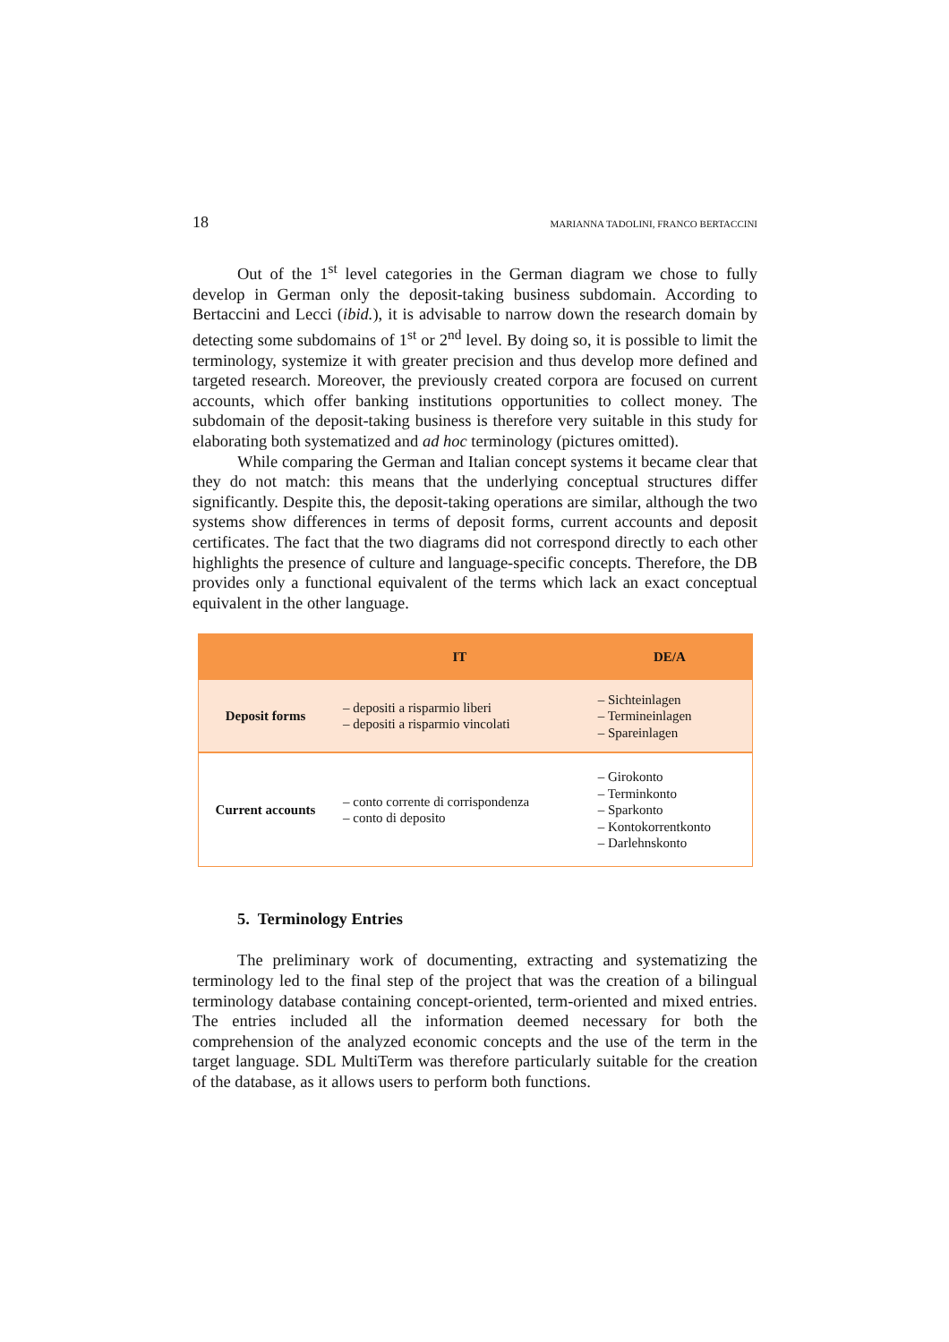18 MARIANNA TADOLINI, FRANCO BERTACCINI
Out of the 1<sup>st</sup> level categories in the German diagram we chose to fully develop in German only the deposit-taking business subdomain. According to Bertaccini and Lecci (ibid.), it is advisable to narrow down the research domain by detecting some subdomains of 1<sup>st</sup> or 2<sup>nd</sup> level. By doing so, it is possible to limit the terminology, systemize it with greater precision and thus develop more defined and targeted research. Moreover, the previously created corpora are focused on current accounts, which offer banking institutions opportunities to collect money. The subdomain of the deposit-taking business is therefore very suitable in this study for elaborating both systematized and ad hoc terminology (pictures omitted).
While comparing the German and Italian concept systems it became clear that they do not match: this means that the underlying conceptual structures differ significantly. Despite this, the deposit-taking operations are similar, although the two systems show differences in terms of deposit forms, current accounts and deposit certificates. The fact that the two diagrams did not correspond directly to each other highlights the presence of culture and language-specific concepts. Therefore, the DB provides only a functional equivalent of the terms which lack an exact conceptual equivalent in the other language.
| | IT | DE/A |
| --- | --- | --- |
| Deposit forms | – depositi a risparmio liberi – depositi a risparmio vincolati | – Sichteinlagen – Termineinlagen – Spareinlagen |
| Current accounts | – conto corrente di corrispondenza – conto di deposito | – Girokonto – Terminkonto – Sparkonto – Kontokorrentkonto – Darlehnskonto |
5. Terminology Entries
The preliminary work of documenting, extracting and systematizing the terminology led to the final step of the project that was the creation of a bilingual terminology database containing concept-oriented, term-oriented and mixed entries. The entries included all the information deemed necessary for both the comprehension of the analyzed economic concepts and the use of the term in the target language. SDL MultiTerm was therefore particularly suitable for the creation of the database, as it allows users to perform both functions.